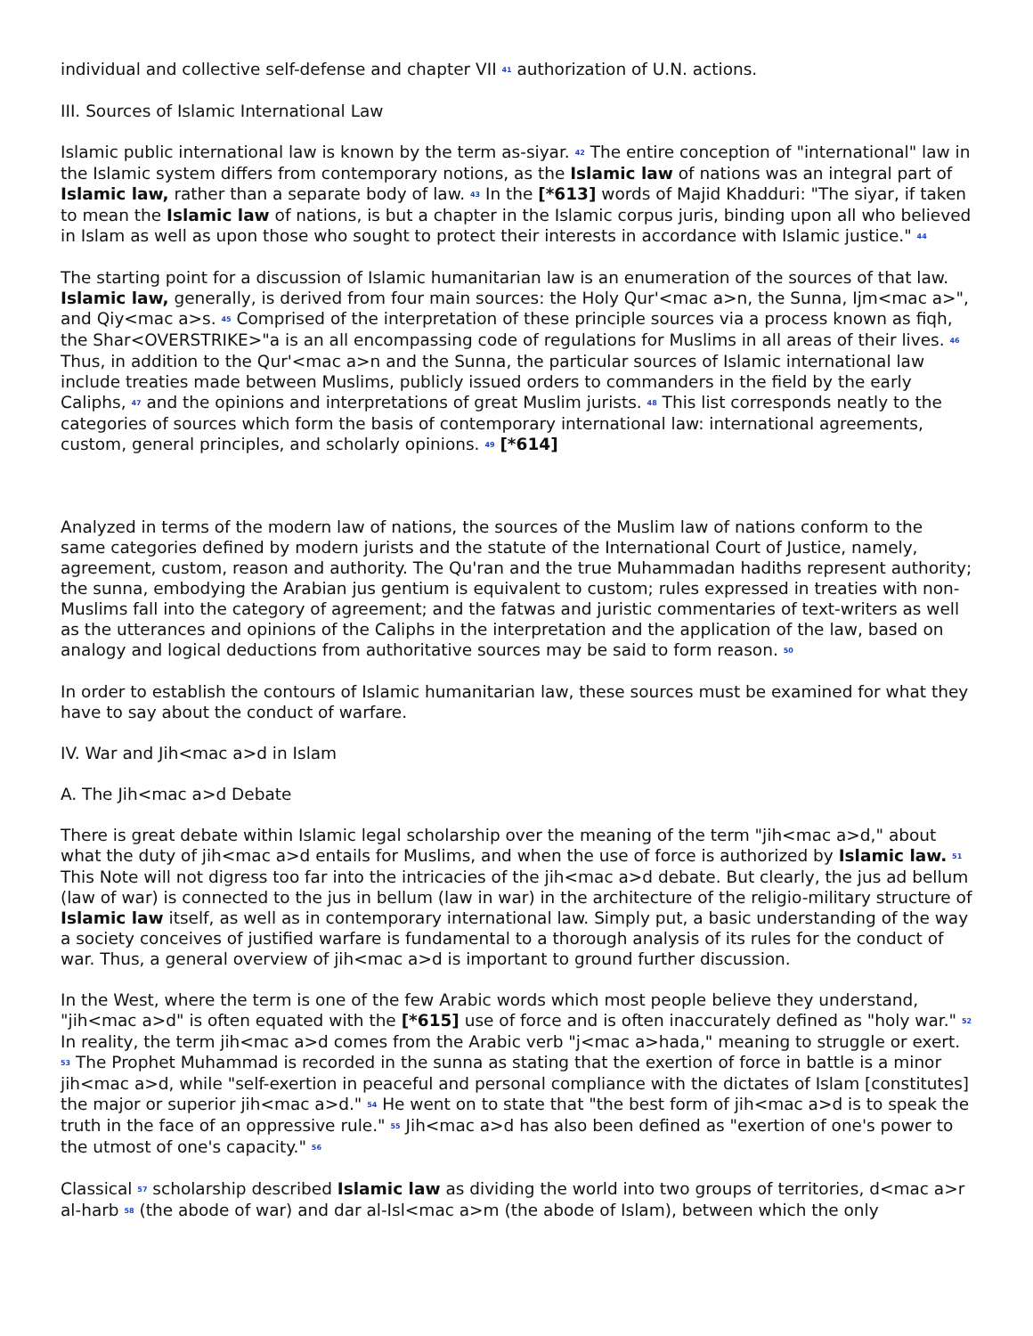individual and collective self-defense and chapter VII <sup>41</sup> authorization of U.N. actions.
III. Sources of Islamic International Law
Islamic public international law is known by the term as-siyar. <sup>42</sup> The entire conception of "international" law in the Islamic system differs from contemporary notions, as the Islamic law of nations was an integral part of Islamic law, rather than a separate body of law. <sup>43</sup> In the [*613] words of Majid Khadduri: "The siyar, if taken to mean the Islamic law of nations, is but a chapter in the Islamic corpus juris, binding upon all who believed in Islam as well as upon those who sought to protect their interests in accordance with Islamic justice." <sup>44</sup>
The starting point for a discussion of Islamic humanitarian law is an enumeration of the sources of that law. Islamic law, generally, is derived from four main sources: the Holy Qur'<mac a>n, the Sunna, Ijm<mac a>", and Qiy<mac a>s. <sup>45</sup> Comprised of the interpretation of these principle sources via a process known as fiqh, the Shar<OVERSTRIKE>"a is an all encompassing code of regulations for Muslims in all areas of their lives. <sup>46</sup> Thus, in addition to the Qur'<mac a>n and the Sunna, the particular sources of Islamic international law include treaties made between Muslims, publicly issued orders to commanders in the field by the early Caliphs, <sup>47</sup> and the opinions and interpretations of great Muslim jurists. <sup>48</sup> This list corresponds neatly to the categories of sources which form the basis of contemporary international law: international agreements, custom, general principles, and scholarly opinions. <sup>49</sup> [*614]
Analyzed in terms of the modern law of nations, the sources of the Muslim law of nations conform to the same categories defined by modern jurists and the statute of the International Court of Justice, namely, agreement, custom, reason and authority. The Qu'ran and the true Muhammadan hadiths represent authority; the sunna, embodying the Arabian jus gentium is equivalent to custom; rules expressed in treaties with non-Muslims fall into the category of agreement; and the fatwas and juristic commentaries of text-writers as well as the utterances and opinions of the Caliphs in the interpretation and the application of the law, based on analogy and logical deductions from authoritative sources may be said to form reason. <sup>50</sup>
In order to establish the contours of Islamic humanitarian law, these sources must be examined for what they have to say about the conduct of warfare.
IV. War and Jih<mac a>d in Islam
A. The Jih<mac a>d Debate
There is great debate within Islamic legal scholarship over the meaning of the term "jih<mac a>d," about what the duty of jih<mac a>d entails for Muslims, and when the use of force is authorized by Islamic law. <sup>51</sup> This Note will not digress too far into the intricacies of the jih<mac a>d debate. But clearly, the jus ad bellum (law of war) is connected to the jus in bellum (law in war) in the architecture of the religio-military structure of Islamic law itself, as well as in contemporary international law. Simply put, a basic understanding of the way a society conceives of justified warfare is fundamental to a thorough analysis of its rules for the conduct of war. Thus, a general overview of jih<mac a>d is important to ground further discussion.
In the West, where the term is one of the few Arabic words which most people believe they understand, "jih<mac a>d" is often equated with the [*615] use of force and is often inaccurately defined as "holy war." <sup>52</sup> In reality, the term jih<mac a>d comes from the Arabic verb "j<mac a>hada," meaning to struggle or exert. <sup>53</sup> The Prophet Muhammad is recorded in the sunna as stating that the exertion of force in battle is a minor jih<mac a>d, while "self-exertion in peaceful and personal compliance with the dictates of Islam [constitutes] the major or superior jih<mac a>d." <sup>54</sup> He went on to state that "the best form of jih<mac a>d is to speak the truth in the face of an oppressive rule." <sup>55</sup> Jih<mac a>d has also been defined as "exertion of one's power to the utmost of one's capacity." <sup>56</sup>
Classical <sup>57</sup> scholarship described Islamic law as dividing the world into two groups of territories, d<mac a>r al-harb <sup>58</sup> (the abode of war) and dar al-Isl<mac a>m (the abode of Islam), between which the only